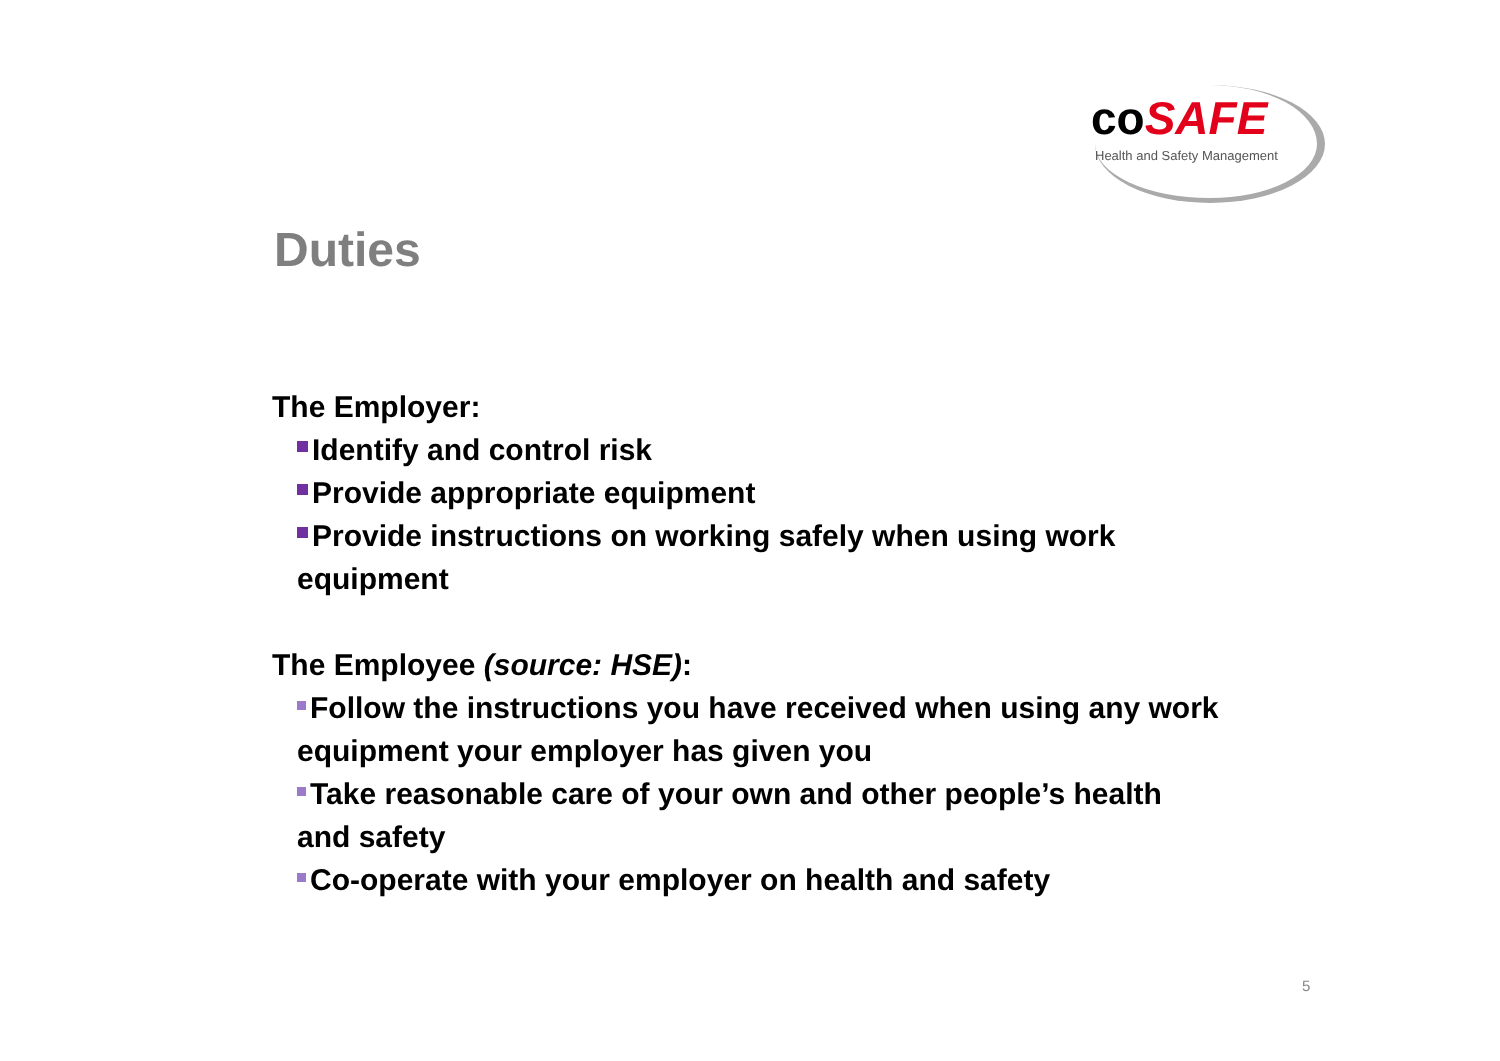coSAFE
Health and Safety Management
Duties
The Employer:
Identify and control risk
Provide appropriate equipment
Provide instructions on working safely when using work equipment
The Employee (source: HSE):
Follow the instructions you have received when using any work equipment your employer has given you
Take reasonable care of your own and other people’s health and safety
Co-operate with your employer on health and safety
5